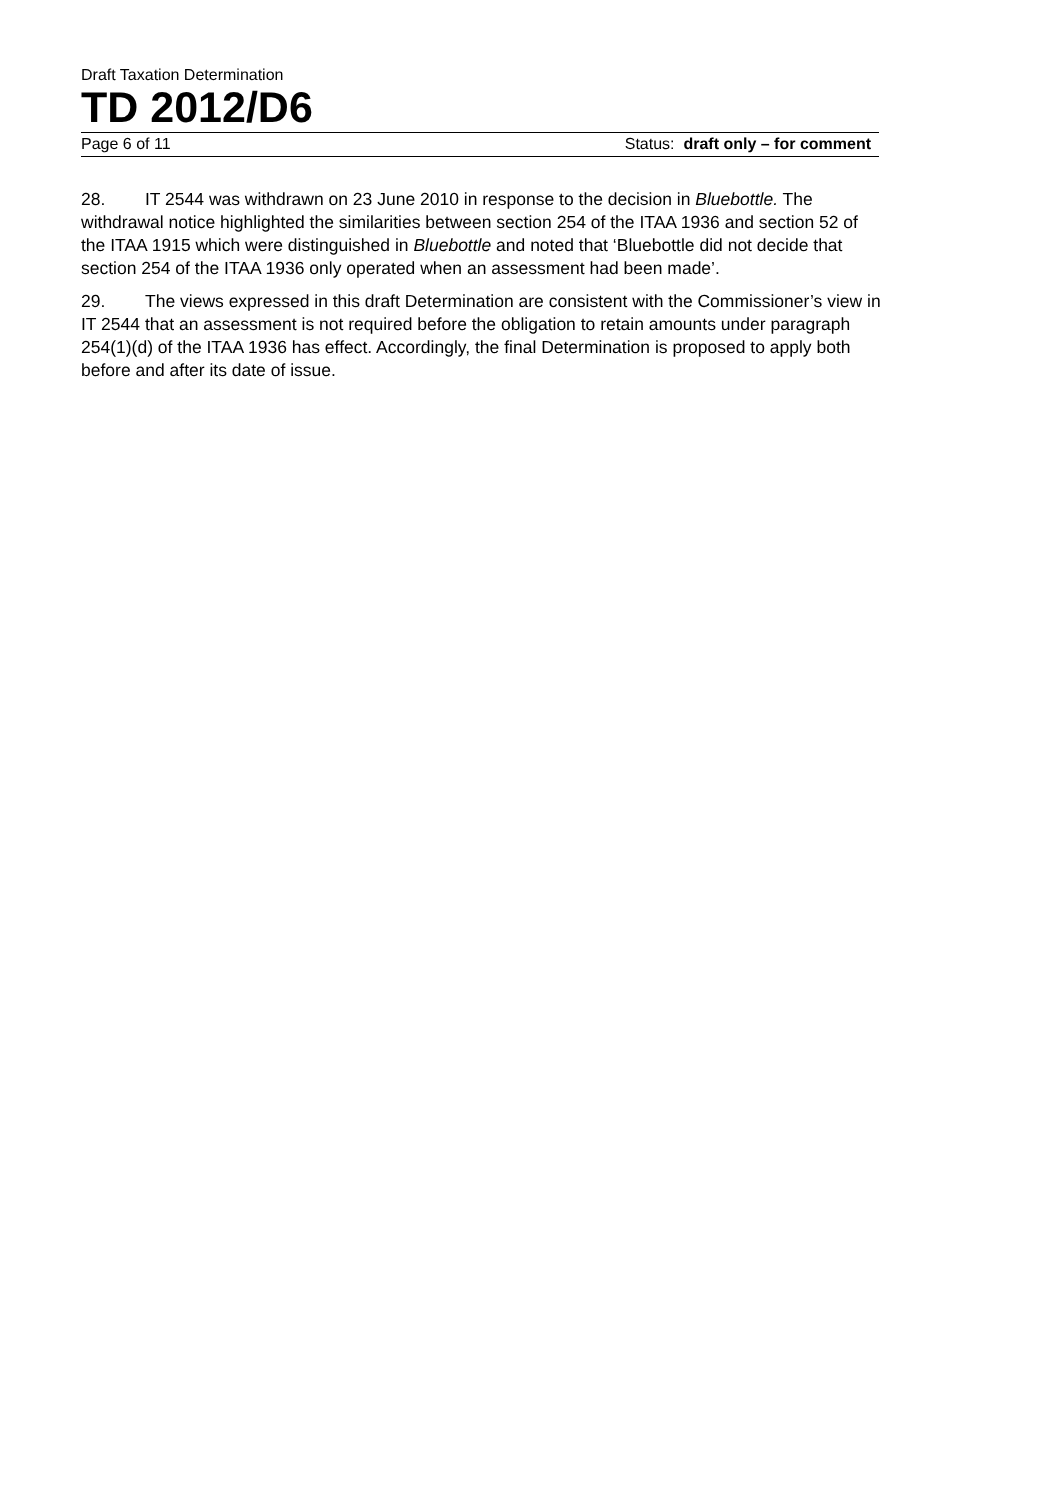Draft Taxation Determination
TD 2012/D6
Page 6 of 11 Status: draft only – for comment
28. IT 2544 was withdrawn on 23 June 2010 in response to the decision in Bluebottle. The withdrawal notice highlighted the similarities between section 254 of the ITAA 1936 and section 52 of the ITAA 1915 which were distinguished in Bluebottle and noted that ‘Bluebottle did not decide that section 254 of the ITAA 1936 only operated when an assessment had been made’.
29. The views expressed in this draft Determination are consistent with the Commissioner’s view in IT 2544 that an assessment is not required before the obligation to retain amounts under paragraph 254(1)(d) of the ITAA 1936 has effect. Accordingly, the final Determination is proposed to apply both before and after its date of issue.